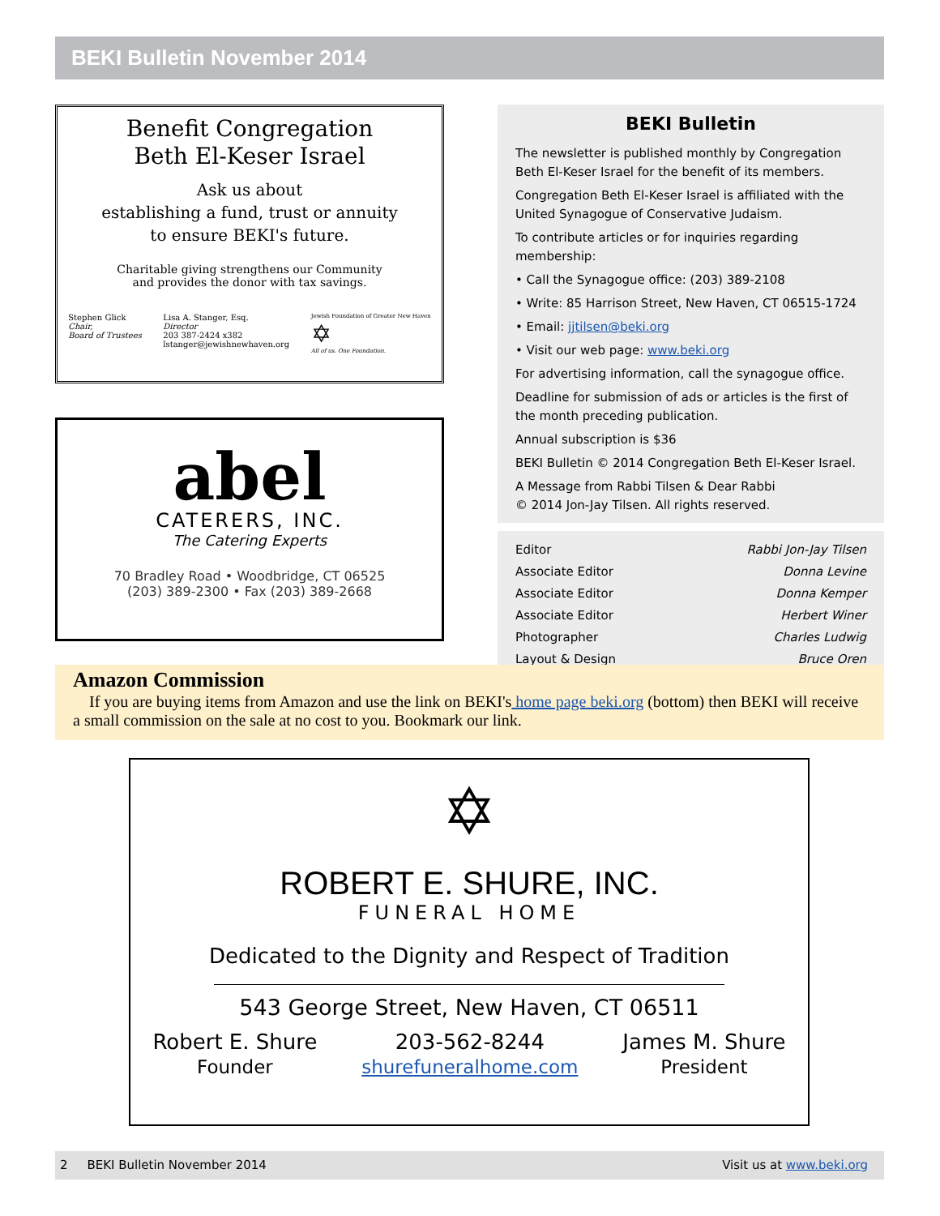BEKI Bulletin November 2014
Benefit Congregation
Beth El-Keser Israel
Ask us about
establishing a fund, trust or annuity
to ensure BEKI's future.
Charitable giving strengthens our Community
and provides the donor with tax savings.
Stephen Glick
Chair,
Board of Trustees
Lisa A. Stanger, Esq.
Director
203 387-2424 x382
lstanger@jewishnewhaven.org
Jewish Foundation of Greater New Haven
✡
All of us. One Foundation.
abel
CATERERS, INC.
The Catering Experts
70 Bradley Road • Woodbridge, CT 06525
(203) 389-2300 • Fax (203) 389-2668
BEKI Bulletin
The newsletter is published monthly by Congregation Beth El-Keser Israel for the benefit of its members.
Congregation Beth El-Keser Israel is affiliated with the United Synagogue of Conservative Judaism.
To contribute articles or for inquiries regarding membership:
• Call the Synagogue office: (203) 389-2108
• Write: 85 Harrison Street, New Haven, CT 06515-1724
• Email: jjtilsen@beki.org
• Visit our web page: www.beki.org
For advertising information, call the synagogue office.
Deadline for submission of ads or articles is the first of the month preceding publication.
Annual subscription is $36
BEKI Bulletin © 2014 Congregation Beth El-Keser Israel.
A Message from Rabbi Tilsen & Dear Rabbi
© 2014 Jon-Jay Tilsen. All rights reserved.
| Editor | Rabbi Jon-Jay Tilsen |
| Associate Editor | Donna Levine |
| Associate Editor | Donna Kemper |
| Associate Editor | Herbert Winer |
| Photographer | Charles Ludwig |
| Layout & Design | Bruce Oren |
Amazon Commission
If you are buying items from Amazon and use the link on BEKI's home page beki.org (bottom) then BEKI will receive a small commission on the sale at no cost to you. Bookmark our link.
✡
ROBERT E. SHURE, INC.
FUNERAL HOME
Dedicated to the Dignity and Respect of Tradition
543 George Street, New Haven, CT 06511
Robert E. Shure
Founder
203-562-8244
shurefuneralhome.com
James M. Shure
President
2 BEKI Bulletin November 2014 Visit us at www.beki.org